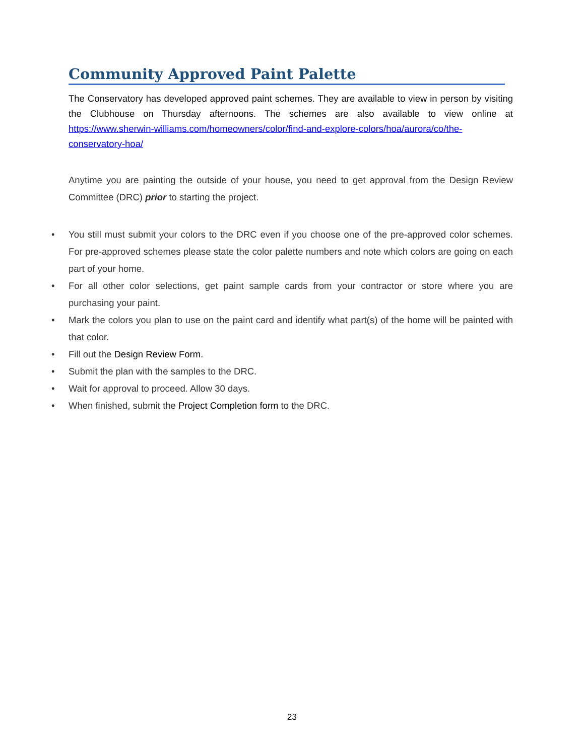Community Approved Paint Palette
The Conservatory has developed approved paint schemes. They are available to view in person by visiting the Clubhouse on Thursday afternoons. The schemes are also available to view online at https://www.sherwin-williams.com/homeowners/color/find-and-explore-colors/hoa/aurora/co/the-conservatory-hoa/
Anytime you are painting the outside of your house, you need to get approval from the Design Review Committee (DRC) prior to starting the project.
• You still must submit your colors to the DRC even if you choose one of the pre-approved color schemes. For pre-approved schemes please state the color palette numbers and note which colors are going on each part of your home.
• For all other color selections, get paint sample cards from your contractor or store where you are purchasing your paint.
• Mark the colors you plan to use on the paint card and identify what part(s) of the home will be painted with that color.
• Fill out the Design Review Form.
• Submit the plan with the samples to the DRC.
• Wait for approval to proceed. Allow 30 days.
• When finished, submit the Project Completion form to the DRC.
23